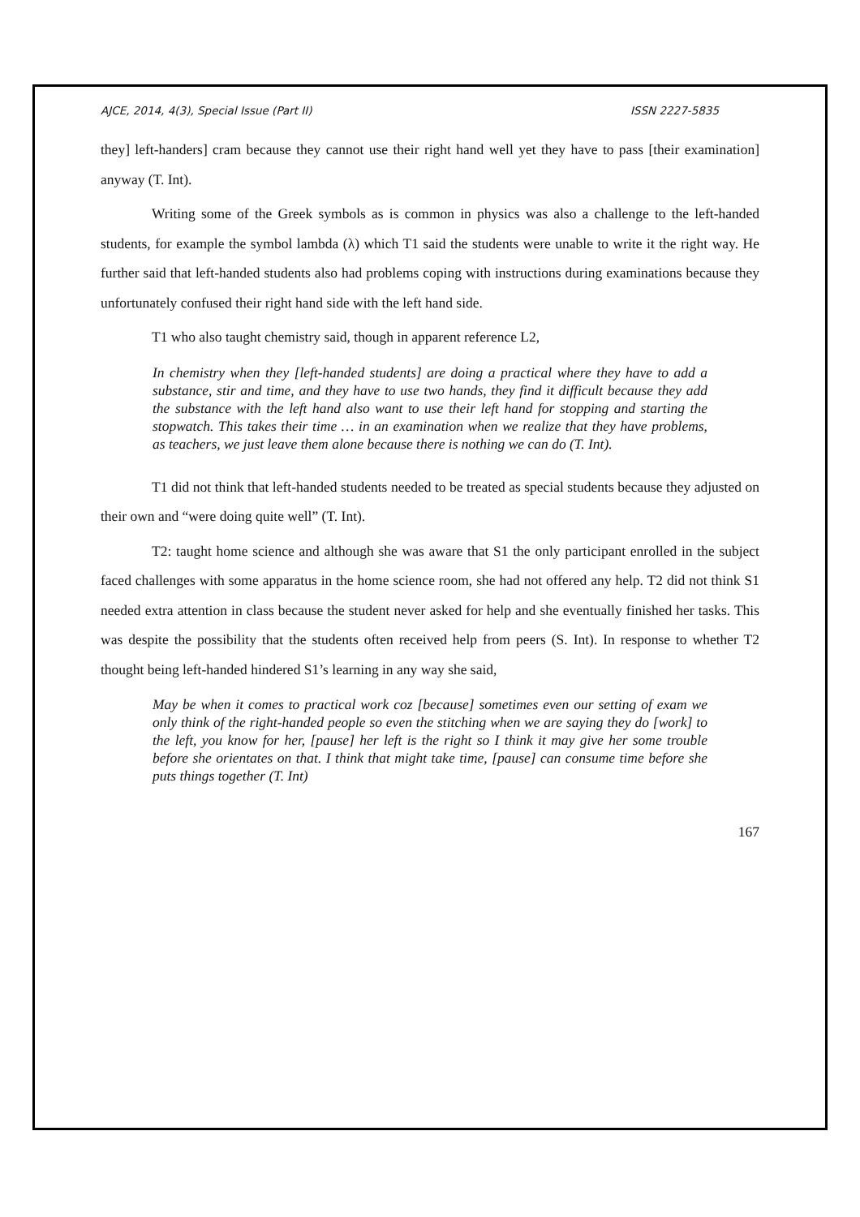AJCE, 2014, 4(3), Special Issue (Part II) ISSN 2227-5835
they] left-handers] cram because they cannot use their right hand well yet they have to pass [their examination] anyway (T. Int).
Writing some of the Greek symbols as is common in physics was also a challenge to the left-handed students, for example the symbol lambda (λ) which T1 said the students were unable to write it the right way. He further said that left-handed students also had problems coping with instructions during examinations because they unfortunately confused their right hand side with the left hand side.
T1 who also taught chemistry said, though in apparent reference L2,
In chemistry when they [left-handed students] are doing a practical where they have to add a substance, stir and time, and they have to use two hands, they find it difficult because they add the substance with the left hand also want to use their left hand for stopping and starting the stopwatch. This takes their time … in an examination when we realize that they have problems, as teachers, we just leave them alone because there is nothing we can do (T. Int).
T1 did not think that left-handed students needed to be treated as special students because they adjusted on their own and “were doing quite well” (T. Int).
T2: taught home science and although she was aware that S1 the only participant enrolled in the subject faced challenges with some apparatus in the home science room, she had not offered any help. T2 did not think S1 needed extra attention in class because the student never asked for help and she eventually finished her tasks. This was despite the possibility that the students often received help from peers (S. Int). In response to whether T2 thought being left-handed hindered S1’s learning in any way she said,
May be when it comes to practical work coz [because] sometimes even our setting of exam we only think of the right-handed people so even the stitching when we are saying they do [work] to the left, you know for her, [pause] her left is the right so I think it may give her some trouble before she orientates on that. I think that might take time, [pause] can consume time before she puts things together (T. Int)
167